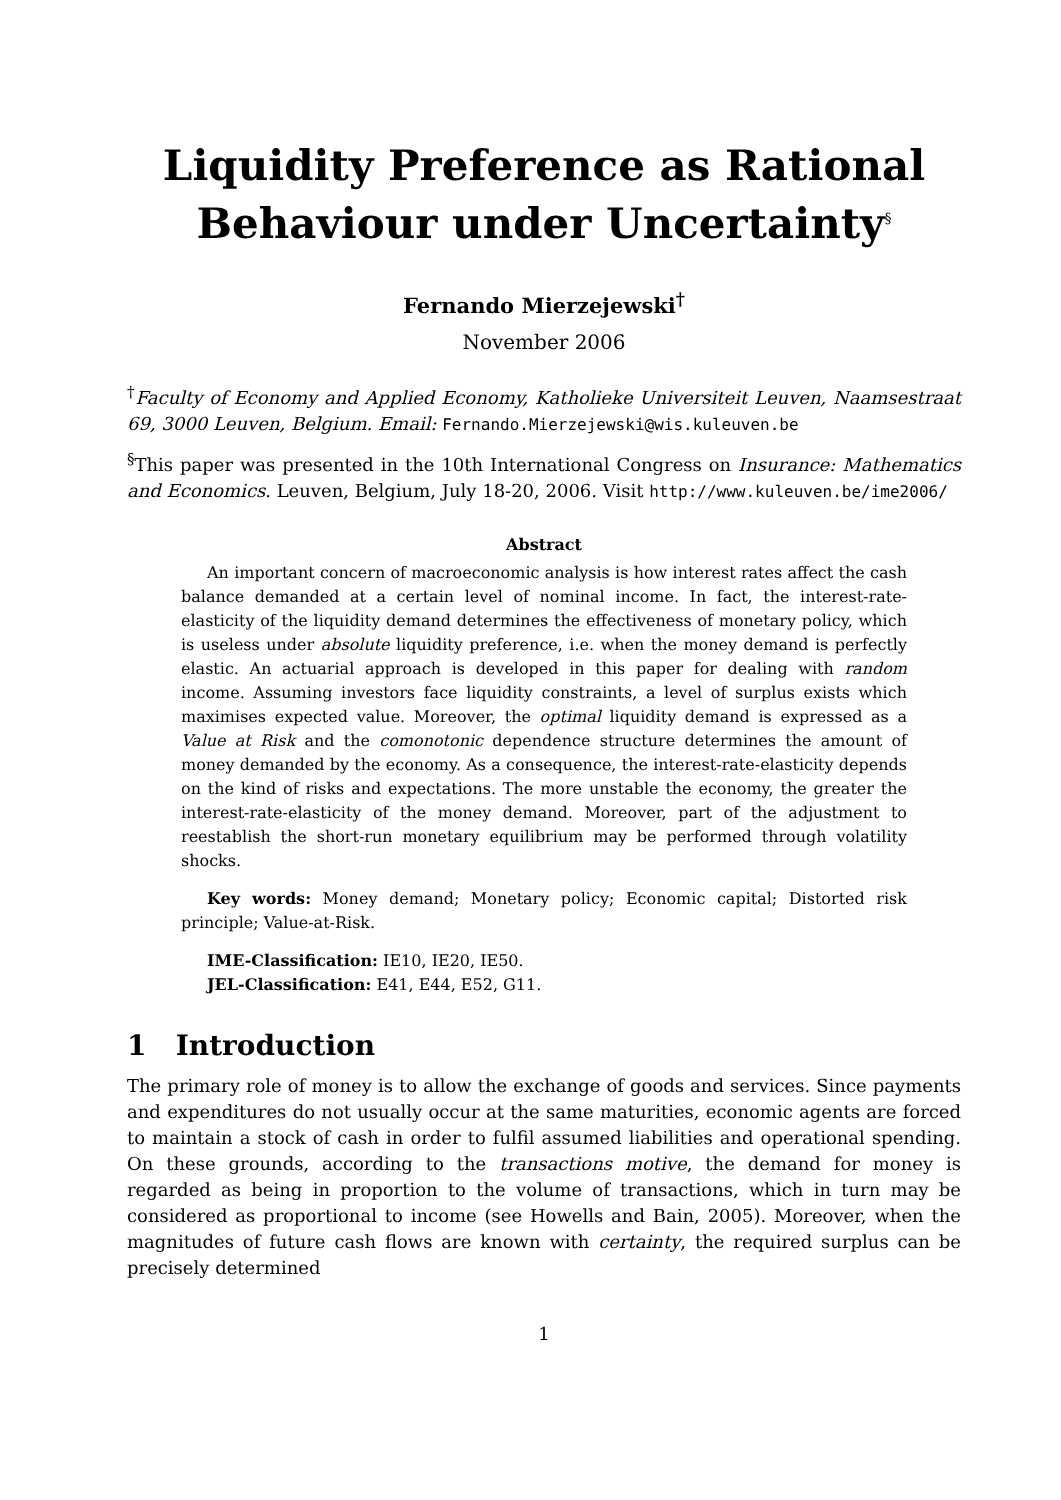Liquidity Preference as Rational Behaviour under Uncertainty<sup>§</sup>
Fernando Mierzejewski<sup>†</sup>
November 2006
<sup>†</sup> Faculty of Economy and Applied Economy, Katholieke Universiteit Leuven, Naamsestraat 69, 3000 Leuven, Belgium. Email: Fernando.Mierzejewski@wis.kuleuven.be
<sup>§</sup> This paper was presented in the 10th International Congress on Insurance: Mathematics and Economics. Leuven, Belgium, July 18-20, 2006. Visit http://www.kuleuven.be/ime2006/
Abstract
An important concern of macroeconomic analysis is how interest rates affect the cash balance demanded at a certain level of nominal income. In fact, the interest-rate-elasticity of the liquidity demand determines the effectiveness of monetary policy, which is useless under absolute liquidity preference, i.e. when the money demand is perfectly elastic. An actuarial approach is developed in this paper for dealing with random income. Assuming investors face liquidity constraints, a level of surplus exists which maximises expected value. Moreover, the optimal liquidity demand is expressed as a Value at Risk and the comonotonic dependence structure determines the amount of money demanded by the economy. As a consequence, the interest-rate-elasticity depends on the kind of risks and expectations. The more unstable the economy, the greater the interest-rate-elasticity of the money demand. Moreover, part of the adjustment to reestablish the short-run monetary equilibrium may be performed through volatility shocks.
Key words: Money demand; Monetary policy; Economic capital; Distorted risk principle; Value-at-Risk.
IME-Classification: IE10, IE20, IE50.
JEL-Classification: E41, E44, E52, G11.
1 Introduction
The primary role of money is to allow the exchange of goods and services. Since payments and expenditures do not usually occur at the same maturities, economic agents are forced to maintain a stock of cash in order to fulfil assumed liabilities and operational spending. On these grounds, according to the transactions motive, the demand for money is regarded as being in proportion to the volume of transactions, which in turn may be considered as proportional to income (see Howells and Bain, 2005). Moreover, when the magnitudes of future cash flows are known with certainty, the required surplus can be precisely determined
1